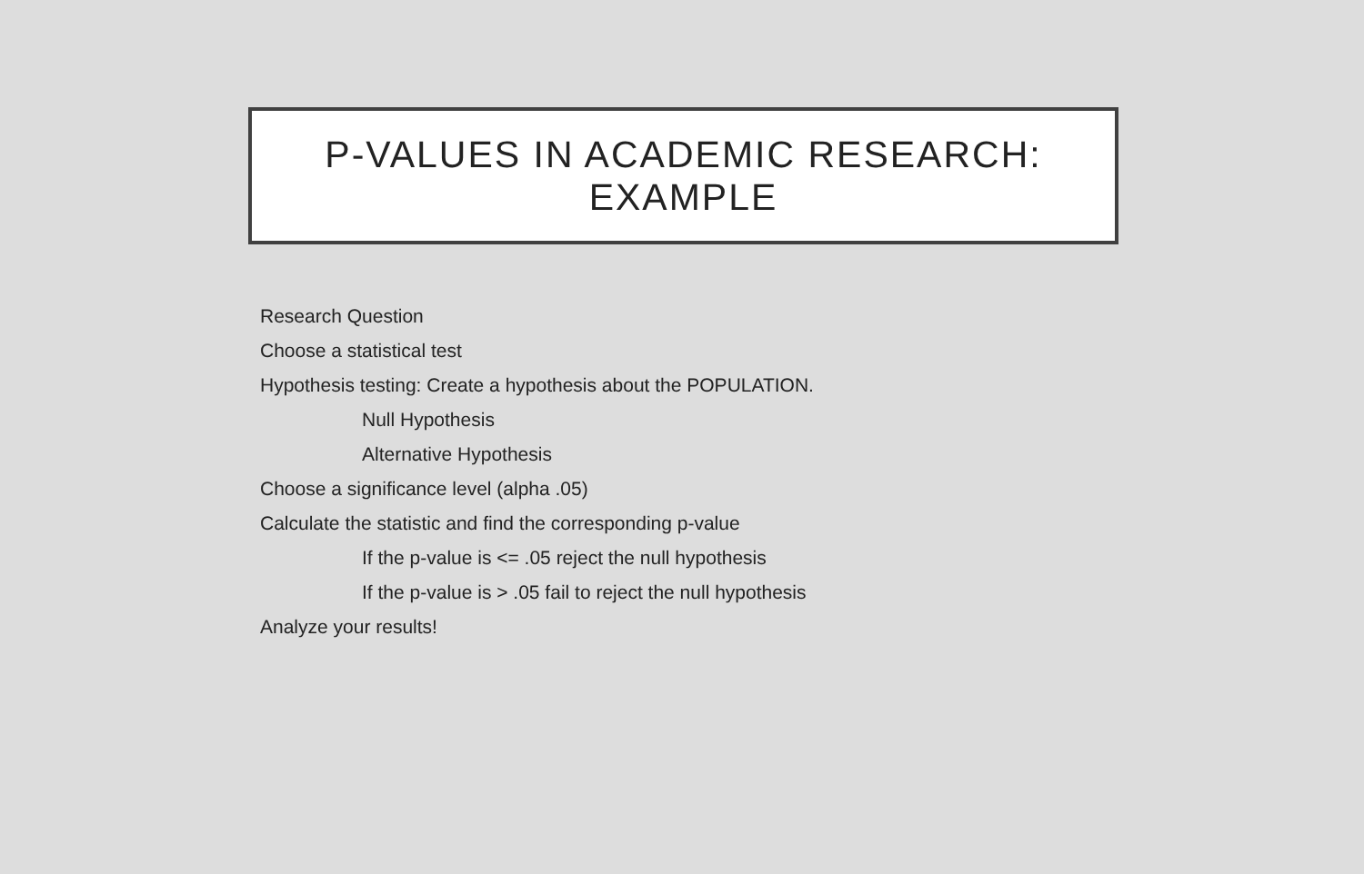P-VALUES IN ACADEMIC RESEARCH:
EXAMPLE
Research Question
Choose a statistical test
Hypothesis testing: Create a hypothesis about the POPULATION.
Null Hypothesis
Alternative Hypothesis
Choose a significance level (alpha .05)
Calculate the statistic and find the corresponding p-value
If the p-value is <= .05 reject the null hypothesis
If the p-value is > .05 fail to reject the null hypothesis
Analyze your results!